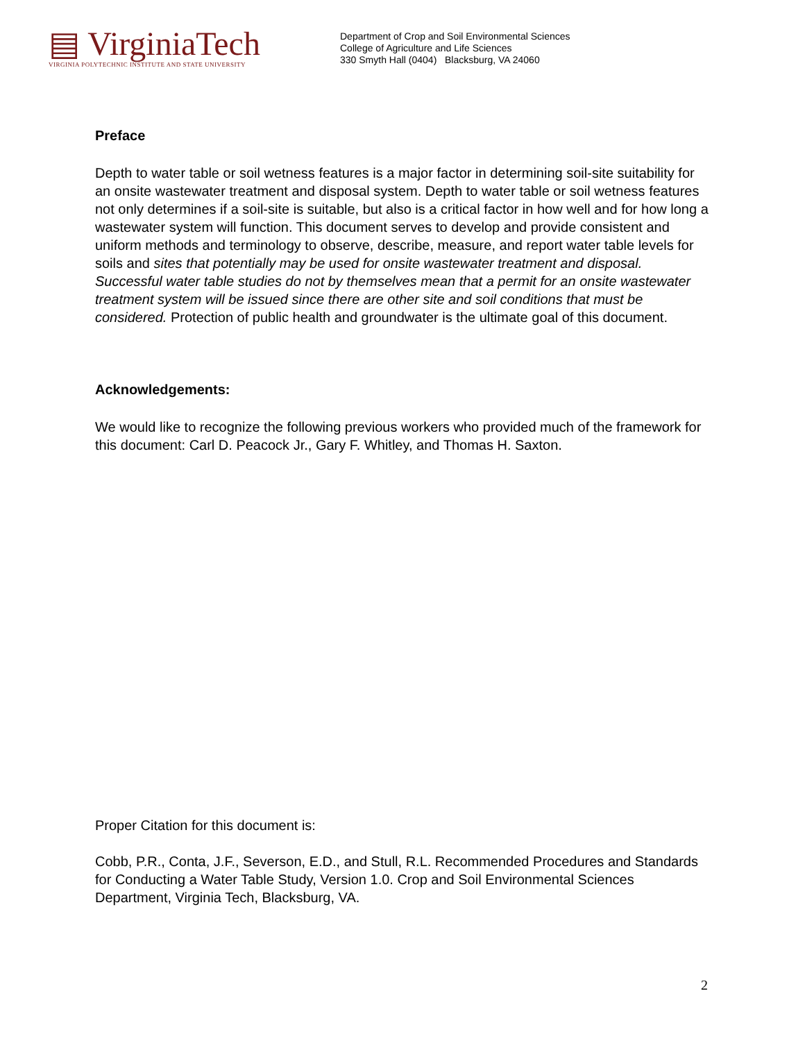▤ VirginiaTech
VIRGINIA POLYTECHNIC INSTITUTE AND STATE UNIVERSITY
Department of Crop and Soil Environmental Sciences
College of Agriculture and Life Sciences
330 Smyth Hall (0404) Blacksburg, VA 24060
Preface
Depth to water table or soil wetness features is a major factor in determining soil-site suitability for an onsite wastewater treatment and disposal system. Depth to water table or soil wetness features not only determines if a soil-site is suitable, but also is a critical factor in how well and for how long a wastewater system will function. This document serves to develop and provide consistent and uniform methods and terminology to observe, describe, measure, and report water table levels for soils and sites that potentially may be used for onsite wastewater treatment and disposal. Successful water table studies do not by themselves mean that a permit for an onsite wastewater treatment system will be issued since there are other site and soil conditions that must be considered. Protection of public health and groundwater is the ultimate goal of this document.
Acknowledgements:
We would like to recognize the following previous workers who provided much of the framework for this document: Carl D. Peacock Jr., Gary F. Whitley, and Thomas H. Saxton.
Proper Citation for this document is:
Cobb, P.R., Conta, J.F., Severson, E.D., and Stull, R.L. Recommended Procedures and Standards for Conducting a Water Table Study, Version 1.0. Crop and Soil Environmental Sciences Department, Virginia Tech, Blacksburg, VA.
2